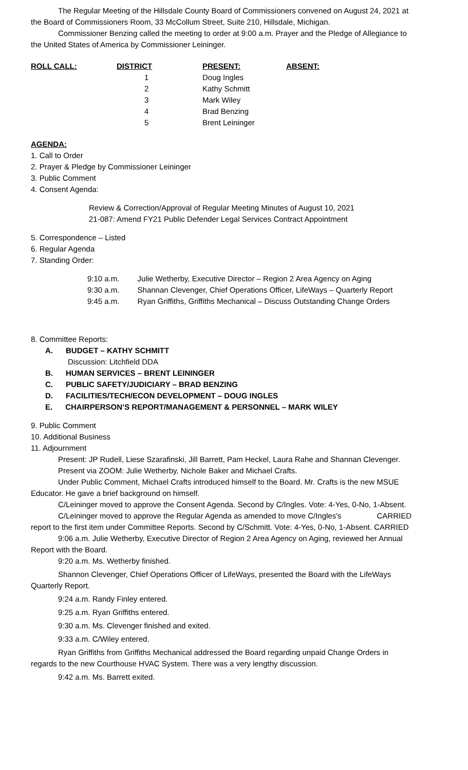The Regular Meeting of the Hillsdale County Board of Commissioners convened on August 24, 2021 at the Board of Commissioners Room, 33 McCollum Street, Suite 210, Hillsdale, Michigan.
Commissioner Benzing called the meeting to order at 9:00 a.m. Prayer and the Pledge of Allegiance to the United States of America by Commissioner Leininger.
| ROLL CALL: | DISTRICT | PRESENT: | ABSENT: |
| --- | --- | --- | --- |
| | 1 | Doug Ingles | |
| | 2 | Kathy Schmitt | |
| | 3 | Mark Wiley | |
| | 4 | Brad Benzing | |
| | 5 | Brent Leininger | |
AGENDA:
1. Call to Order
2. Prayer & Pledge by Commissioner Leininger
3. Public Comment
4. Consent Agenda:
Review & Correction/Approval of Regular Meeting Minutes of August 10, 2021
21-087: Amend FY21 Public Defender Legal Services Contract Appointment
5. Correspondence – Listed
6. Regular Agenda
7. Standing Order:
| 9:10 a.m. | Julie Wetherby, Executive Director – Region 2 Area Agency on Aging |
| 9:30 a.m. | Shannan Clevenger, Chief Operations Officer, LifeWays – Quarterly Report |
| 9:45 a.m. | Ryan Griffiths, Griffiths Mechanical – Discuss Outstanding Change Orders |
8. Committee Reports:
A. BUDGET – KATHY SCHMITT
Discussion: Litchfield DDA
B. HUMAN SERVICES – BRENT LEININGER
C. PUBLIC SAFETY/JUDICIARY – BRAD BENZING
D. FACILITIES/TECH/ECON DEVELOPMENT – DOUG INGLES
E. CHAIRPERSON’S REPORT/MANAGEMENT & PERSONNEL – MARK WILEY
9. Public Comment
10. Additional Business
11. Adjournment
Present: JP Rudell, Liese Szarafinski, Jill Barrett, Pam Heckel, Laura Rahe and Shannan Clevenger.
Present via ZOOM: Julie Wetherby, Nichole Baker and Michael Crafts.
Under Public Comment, Michael Crafts introduced himself to the Board. Mr. Crafts is the new MSUE Educator. He gave a brief background on himself.
C/Leininger moved to approve the Consent Agenda. Second by C/Ingles. Vote: 4-Yes, 0-No, 1-Absent. CARRIED
C/Leininger moved to approve the Regular Agenda as amended to move C/Ingles's report to the first item under Committee Reports. Second by C/Schmitt. Vote: 4-Yes, 0-No, 1-Absent. CARRIED
9:06 a.m. Julie Wetherby, Executive Director of Region 2 Area Agency on Aging, reviewed her Annual Report with the Board.
9:20 a.m. Ms. Wetherby finished.
Shannon Clevenger, Chief Operations Officer of LifeWays, presented the Board with the LifeWays Quarterly Report.
9:24 a.m. Randy Finley entered.
9:25 a.m. Ryan Griffiths entered.
9:30 a.m. Ms. Clevenger finished and exited.
9:33 a.m. C/Wiley entered.
Ryan Griffiths from Griffiths Mechanical addressed the Board regarding unpaid Change Orders in regards to the new Courthouse HVAC System. There was a very lengthy discussion.
9:42 a.m. Ms. Barrett exited.